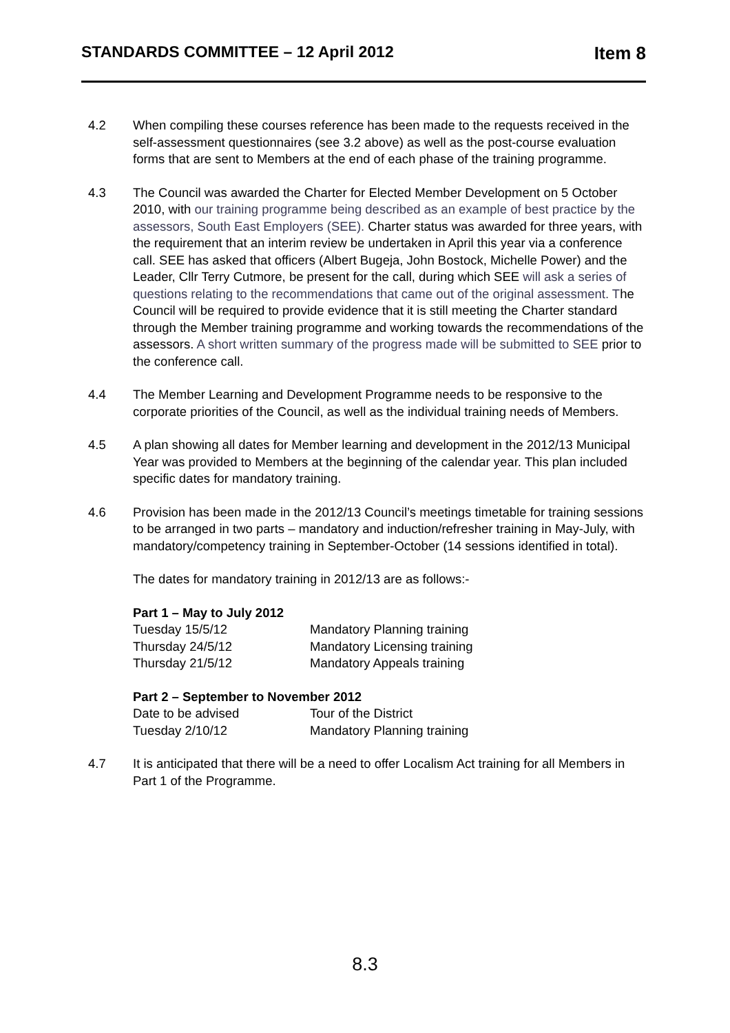STANDARDS COMMITTEE – 12 April 2012 Item 8
4.2 When compiling these courses reference has been made to the requests received in the self-assessment questionnaires (see 3.2 above) as well as the post-course evaluation forms that are sent to Members at the end of each phase of the training programme.
4.3 The Council was awarded the Charter for Elected Member Development on 5 October 2010, with our training programme being described as an example of best practice by the assessors, South East Employers (SEE). Charter status was awarded for three years, with the requirement that an interim review be undertaken in April this year via a conference call. SEE has asked that officers (Albert Bugeja, John Bostock, Michelle Power) and the Leader, Cllr Terry Cutmore, be present for the call, during which SEE will ask a series of questions relating to the recommendations that came out of the original assessment. The Council will be required to provide evidence that it is still meeting the Charter standard through the Member training programme and working towards the recommendations of the assessors. A short written summary of the progress made will be submitted to SEE prior to the conference call.
4.4 The Member Learning and Development Programme needs to be responsive to the corporate priorities of the Council, as well as the individual training needs of Members.
4.5 A plan showing all dates for Member learning and development in the 2012/13 Municipal Year was provided to Members at the beginning of the calendar year. This plan included specific dates for mandatory training.
4.6 Provision has been made in the 2012/13 Council’s meetings timetable for training sessions to be arranged in two parts – mandatory and induction/refresher training in May-July, with mandatory/competency training in September-October (14 sessions identified in total).
The dates for mandatory training in 2012/13 are as follows:-
Part 1 – May to July 2012
| Tuesday 15/5/12 | Mandatory Planning training |
| Thursday 24/5/12 | Mandatory Licensing training |
| Thursday 21/5/12 | Mandatory Appeals training |
Part 2 – September to November 2012
| Date to be advised | Tour of the District |
| Tuesday 2/10/12 | Mandatory Planning training |
4.7 It is anticipated that there will be a need to offer Localism Act training for all Members in Part 1 of the Programme.
8.3